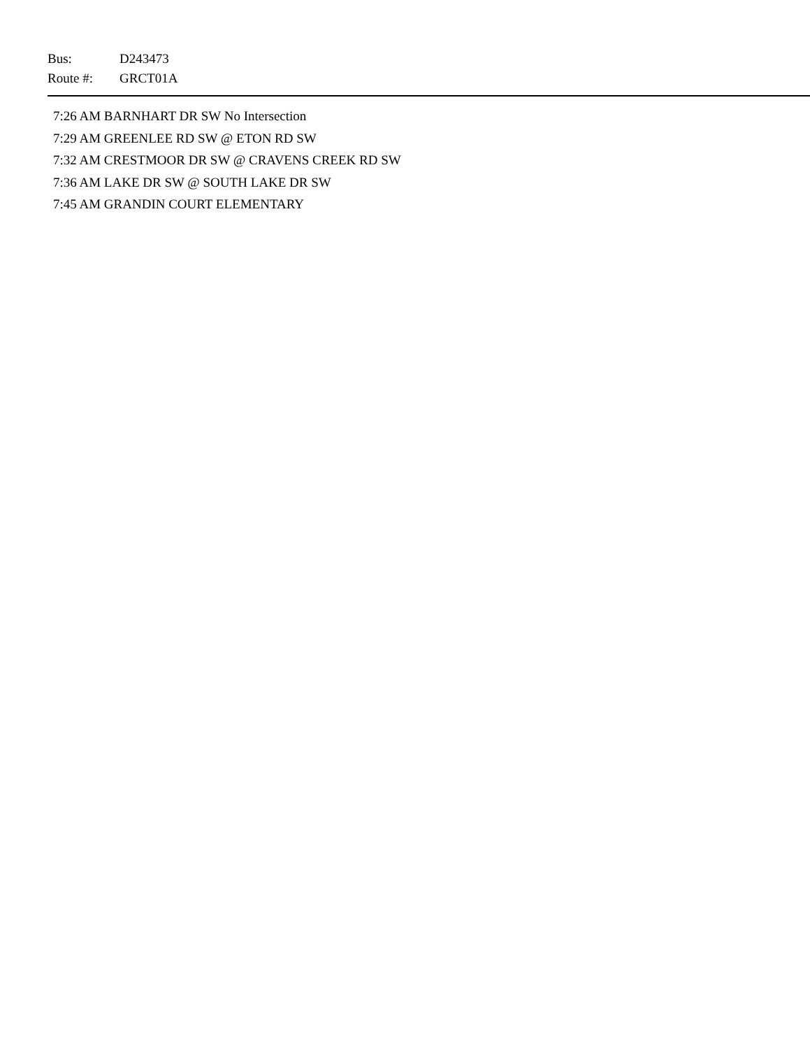Bus: D243473
Route #: GRCT01A
7:26 AM BARNHART DR SW No Intersection
7:29 AM GREENLEE RD SW @ ETON RD SW
7:32 AM CRESTMOOR DR SW @ CRAVENS CREEK RD SW
7:36 AM LAKE DR SW @ SOUTH LAKE DR SW
7:45 AM GRANDIN COURT ELEMENTARY